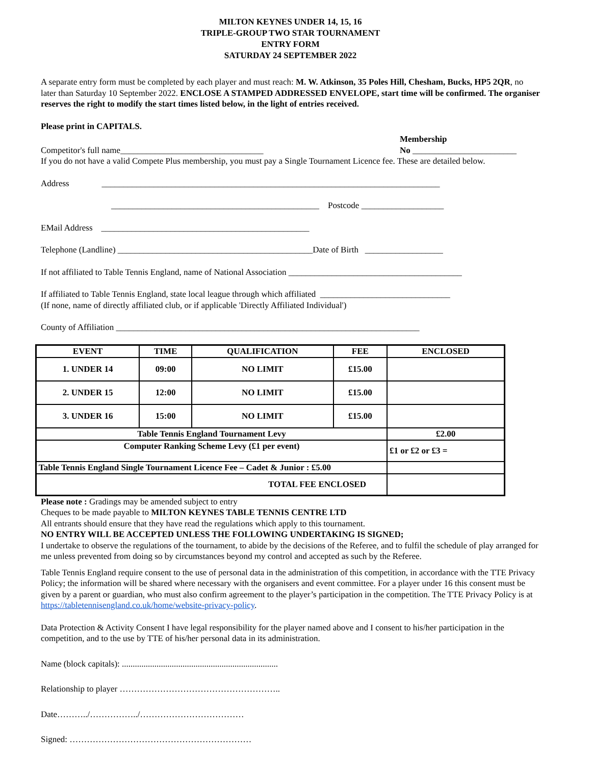MILTON KEYNES UNDER 14, 15, 16
TRIPLE-GROUP TWO STAR TOURNAMENT
ENTRY FORM
SATURDAY 24 SEPTEMBER 2022
A separate entry form must be completed by each player and must reach: M. W. Atkinson, 35 Poles Hill, Chesham, Bucks, HP5 2QR, no later than Saturday 10 September 2022. ENCLOSE A STAMPED ADDRESSED ENVELOPE, start time will be confirmed. The organiser reserves the right to modify the start times listed below, in the light of entries received.
Please print in CAPITALS.
Competitor's full name_________________________________
Membership
No ________________________
If you do not have a valid Compete Plus membership, you must pay a Single Tournament Licence fee. These are detailed below.
Address ______________________________________________________________________________
________________________________________________ Postcode ___________________
EMail Address ________________________________________________
Telephone (Landline) _____________________________________________Date of Birth __________________
If not affiliated to Table Tennis England, name of National Association ________________________________________
If affiliated to Table Tennis England, state local league through which affiliated ______________________________
(If none, name of directly affiliated club, or if applicable 'Directly Affiliated Individual')
County of Affiliation ______________________________________________________________________
| EVENT | TIME | QUALIFICATION | FEE | ENCLOSED |
| --- | --- | --- | --- | --- |
| 1. UNDER 14 | 09:00 | NO LIMIT | £15.00 | |
| 2. UNDER 15 | 12:00 | NO LIMIT | £15.00 | |
| 3. UNDER 16 | 15:00 | NO LIMIT | £15.00 | |
| Table Tennis England Tournament Levy | | | | £2.00 |
| Computer Ranking Scheme Levy (£1 per event) | | | | £1 or £2 or £3 = |
| Table Tennis England Single Tournament Licence Fee – Cadet & Junior : £5.00 | | | | |
| TOTAL FEE ENCLOSED | | | | |
Please note : Gradings may be amended subject to entry
Cheques to be made payable to MILTON KEYNES TABLE TENNIS CENTRE LTD
All entrants should ensure that they have read the regulations which apply to this tournament.
NO ENTRY WILL BE ACCEPTED UNLESS THE FOLLOWING UNDERTAKING IS SIGNED;
I undertake to observe the regulations of the tournament, to abide by the decisions of the Referee, and to fulfil the schedule of play arranged for me unless prevented from doing so by circumstances beyond my control and accepted as such by the Referee.
Table Tennis England require consent to the use of personal data in the administration of this competition, in accordance with the TTE Privacy Policy; the information will be shared where necessary with the organisers and event committee. For a player under 16 this consent must be given by a parent or guardian, who must also confirm agreement to the player’s participation in the competition. The TTE Privacy Policy is at https://tabletennisengland.co.uk/home/website-privacy-policy.
Data Protection & Activity Consent I have legal responsibility for the player named above and I consent to his/her participation in the competition, and to the use by TTE of his/her personal data in its administration.
Name (block capitals): ........................................................................
Relationship to player ………………………………………………..
Date………../……………../………………………………
Signed: ………………………………………………………